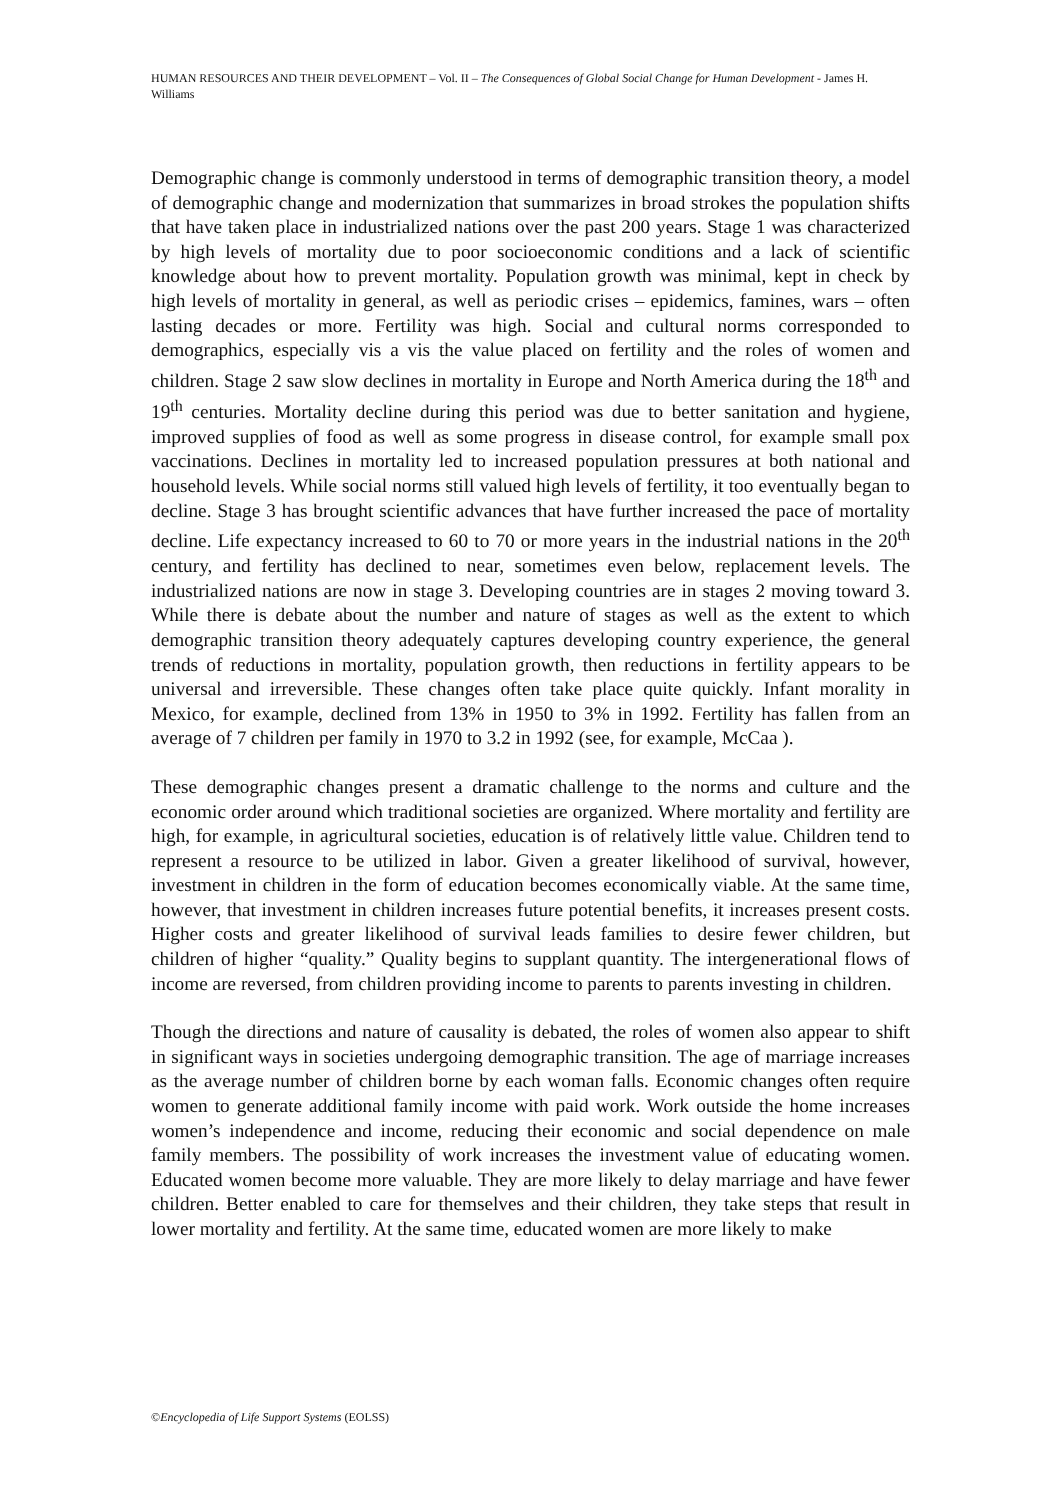HUMAN RESOURCES AND THEIR DEVELOPMENT – Vol. II – The Consequences of Global Social Change for Human Development - James H. Williams
Demographic change is commonly understood in terms of demographic transition theory, a model of demographic change and modernization that summarizes in broad strokes the population shifts that have taken place in industrialized nations over the past 200 years. Stage 1 was characterized by high levels of mortality due to poor socioeconomic conditions and a lack of scientific knowledge about how to prevent mortality. Population growth was minimal, kept in check by high levels of mortality in general, as well as periodic crises – epidemics, famines, wars – often lasting decades or more. Fertility was high. Social and cultural norms corresponded to demographics, especially vis a vis the value placed on fertility and the roles of women and children. Stage 2 saw slow declines in mortality in Europe and North America during the 18<sup>th</sup> and 19<sup>th</sup> centuries. Mortality decline during this period was due to better sanitation and hygiene, improved supplies of food as well as some progress in disease control, for example small pox vaccinations. Declines in mortality led to increased population pressures at both national and household levels. While social norms still valued high levels of fertility, it too eventually began to decline. Stage 3 has brought scientific advances that have further increased the pace of mortality decline. Life expectancy increased to 60 to 70 or more years in the industrial nations in the 20<sup>th</sup> century, and fertility has declined to near, sometimes even below, replacement levels. The industrialized nations are now in stage 3. Developing countries are in stages 2 moving toward 3. While there is debate about the number and nature of stages as well as the extent to which demographic transition theory adequately captures developing country experience, the general trends of reductions in mortality, population growth, then reductions in fertility appears to be universal and irreversible. These changes often take place quite quickly. Infant morality in Mexico, for example, declined from 13% in 1950 to 3% in 1992. Fertility has fallen from an average of 7 children per family in 1970 to 3.2 in 1992 (see, for example, McCaa ).
These demographic changes present a dramatic challenge to the norms and culture and the economic order around which traditional societies are organized. Where mortality and fertility are high, for example, in agricultural societies, education is of relatively little value. Children tend to represent a resource to be utilized in labor. Given a greater likelihood of survival, however, investment in children in the form of education becomes economically viable. At the same time, however, that investment in children increases future potential benefits, it increases present costs. Higher costs and greater likelihood of survival leads families to desire fewer children, but children of higher “quality.” Quality begins to supplant quantity. The intergenerational flows of income are reversed, from children providing income to parents to parents investing in children.
Though the directions and nature of causality is debated, the roles of women also appear to shift in significant ways in societies undergoing demographic transition. The age of marriage increases as the average number of children borne by each woman falls. Economic changes often require women to generate additional family income with paid work. Work outside the home increases women’s independence and income, reducing their economic and social dependence on male family members. The possibility of work increases the investment value of educating women. Educated women become more valuable. They are more likely to delay marriage and have fewer children. Better enabled to care for themselves and their children, they take steps that result in lower mortality and fertility. At the same time, educated women are more likely to make
©Encyclopedia of Life Support Systems (EOLSS)